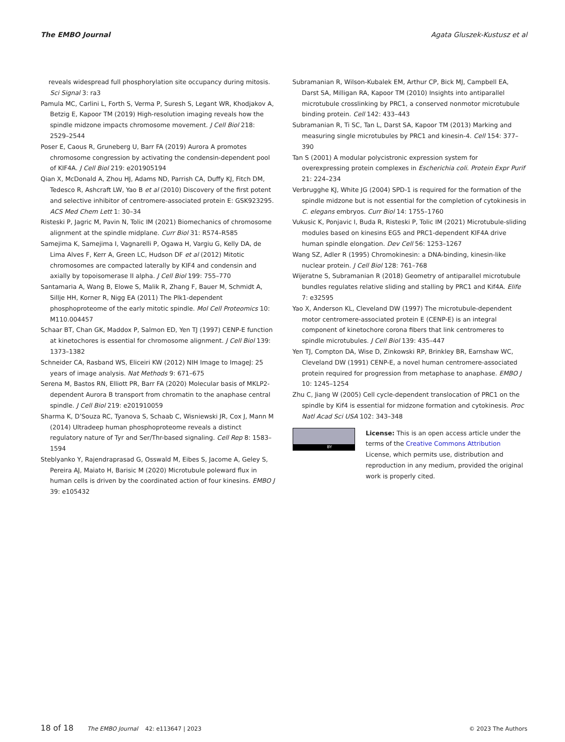The EMBO Journal Agata Gluszek-Kustusz et al
reveals widespread full phosphorylation site occupancy during mitosis. Sci Signal 3: ra3
Pamula MC, Carlini L, Forth S, Verma P, Suresh S, Legant WR, Khodjakov A, Betzig E, Kapoor TM (2019) High-resolution imaging reveals how the spindle midzone impacts chromosome movement. J Cell Biol 218: 2529–2544
Poser E, Caous R, Gruneberg U, Barr FA (2019) Aurora A promotes chromosome congression by activating the condensin-dependent pool of KIF4A. J Cell Biol 219: e201905194
Qian X, McDonald A, Zhou HJ, Adams ND, Parrish CA, Duffy KJ, Fitch DM, Tedesco R, Ashcraft LW, Yao B et al (2010) Discovery of the first potent and selective inhibitor of centromere-associated protein E: GSK923295. ACS Med Chem Lett 1: 30–34
Risteski P, Jagric M, Pavin N, Tolic IM (2021) Biomechanics of chromosome alignment at the spindle midplane. Curr Biol 31: R574–R585
Samejima K, Samejima I, Vagnarelli P, Ogawa H, Vargiu G, Kelly DA, de Lima Alves F, Kerr A, Green LC, Hudson DF et al (2012) Mitotic chromosomes are compacted laterally by KIF4 and condensin and axially by topoisomerase II alpha. J Cell Biol 199: 755–770
Santamaria A, Wang B, Elowe S, Malik R, Zhang F, Bauer M, Schmidt A, Sillje HH, Korner R, Nigg EA (2011) The Plk1-dependent phosphoproteome of the early mitotic spindle. Mol Cell Proteomics 10: M110.004457
Schaar BT, Chan GK, Maddox P, Salmon ED, Yen TJ (1997) CENP-E function at kinetochores is essential for chromosome alignment. J Cell Biol 139: 1373–1382
Schneider CA, Rasband WS, Eliceiri KW (2012) NIH Image to ImageJ: 25 years of image analysis. Nat Methods 9: 671–675
Serena M, Bastos RN, Elliott PR, Barr FA (2020) Molecular basis of MKLP2-dependent Aurora B transport from chromatin to the anaphase central spindle. J Cell Biol 219: e201910059
Sharma K, D’Souza RC, Tyanova S, Schaab C, Wisniewski JR, Cox J, Mann M (2014) Ultradeep human phosphoproteome reveals a distinct regulatory nature of Tyr and Ser/Thr-based signaling. Cell Rep 8: 1583–1594
Steblyanko Y, Rajendraprasad G, Osswald M, Eibes S, Jacome A, Geley S, Pereira AJ, Maiato H, Barisic M (2020) Microtubule poleward flux in human cells is driven by the coordinated action of four kinesins. EMBO J 39: e105432
Subramanian R, Wilson-Kubalek EM, Arthur CP, Bick MJ, Campbell EA, Darst SA, Milligan RA, Kapoor TM (2010) Insights into antiparallel microtubule crosslinking by PRC1, a conserved nonmotor microtubule binding protein. Cell 142: 433–443
Subramanian R, Ti SC, Tan L, Darst SA, Kapoor TM (2013) Marking and measuring single microtubules by PRC1 and kinesin-4. Cell 154: 377–390
Tan S (2001) A modular polycistronic expression system for overexpressing protein complexes in Escherichia coli. Protein Expr Purif 21: 224–234
Verbrugghe KJ, White JG (2004) SPD-1 is required for the formation of the spindle midzone but is not essential for the completion of cytokinesis in C. elegans embryos. Curr Biol 14: 1755–1760
Vukusic K, Ponjavic I, Buda R, Risteski P, Tolic IM (2021) Microtubule-sliding modules based on kinesins EG5 and PRC1-dependent KIF4A drive human spindle elongation. Dev Cell 56: 1253–1267
Wang SZ, Adler R (1995) Chromokinesin: a DNA-binding, kinesin-like nuclear protein. J Cell Biol 128: 761–768
Wijeratne S, Subramanian R (2018) Geometry of antiparallel microtubule bundles regulates relative sliding and stalling by PRC1 and Kif4A. Elife 7: e32595
Yao X, Anderson KL, Cleveland DW (1997) The microtubule-dependent motor centromere-associated protein E (CENP-E) is an integral component of kinetochore corona fibers that link centromeres to spindle microtubules. J Cell Biol 139: 435–447
Yen TJ, Compton DA, Wise D, Zinkowski RP, Brinkley BR, Earnshaw WC, Cleveland DW (1991) CENP-E, a novel human centromere-associated protein required for progression from metaphase to anaphase. EMBO J 10: 1245–1254
Zhu C, Jiang W (2005) Cell cycle-dependent translocation of PRC1 on the spindle by Kif4 is essential for midzone formation and cytokinesis. Proc Natl Acad Sci USA 102: 343–348
BY
License: This is an open access article under the terms of the Creative Commons Attribution License, which permits use, distribution and reproduction in any medium, provided the original work is properly cited.
18 of 18 The EMBO Journal 42: e113647 | 2023 © 2023 The Authors